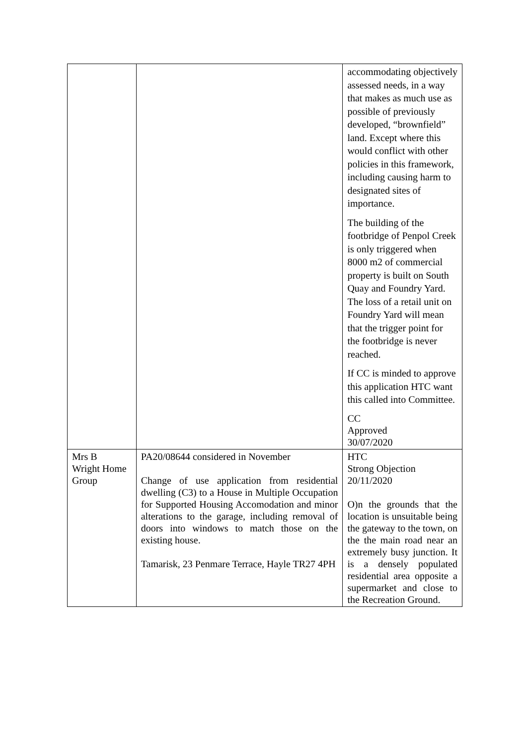| | | accommodating objectively assessed needs, in a way that makes as much use as possible of previously developed, “brownfield” land. Except where this would conflict with other policies in this framework, including causing harm to designated sites of importance. The building of the footbridge of Penpol Creek is only triggered when 8000 m2 of commercial property is built on South Quay and Foundry Yard. The loss of a retail unit on Foundry Yard will mean that the trigger point for the footbridge is never reached. If CC is minded to approve this application HTC want this called into Committee. CC Approved 30/07/2020 |
| Mrs B Wright Home Group | PA20/08644 considered in November Change of use application from residential dwelling (C3) to a House in Multiple Occupation for Supported Housing Accomodation and minor alterations to the garage, including removal of doors into windows to match those on the existing house. Tamarisk, 23 Penmare Terrace, Hayle TR27 4PH | HTC Strong Objection 20/11/2020 O)n the grounds that the location is unsuitable being the gateway to the town, on the the main road near an extremely busy junction. It is a densely populated residential area opposite a supermarket and close to the Recreation Ground. |